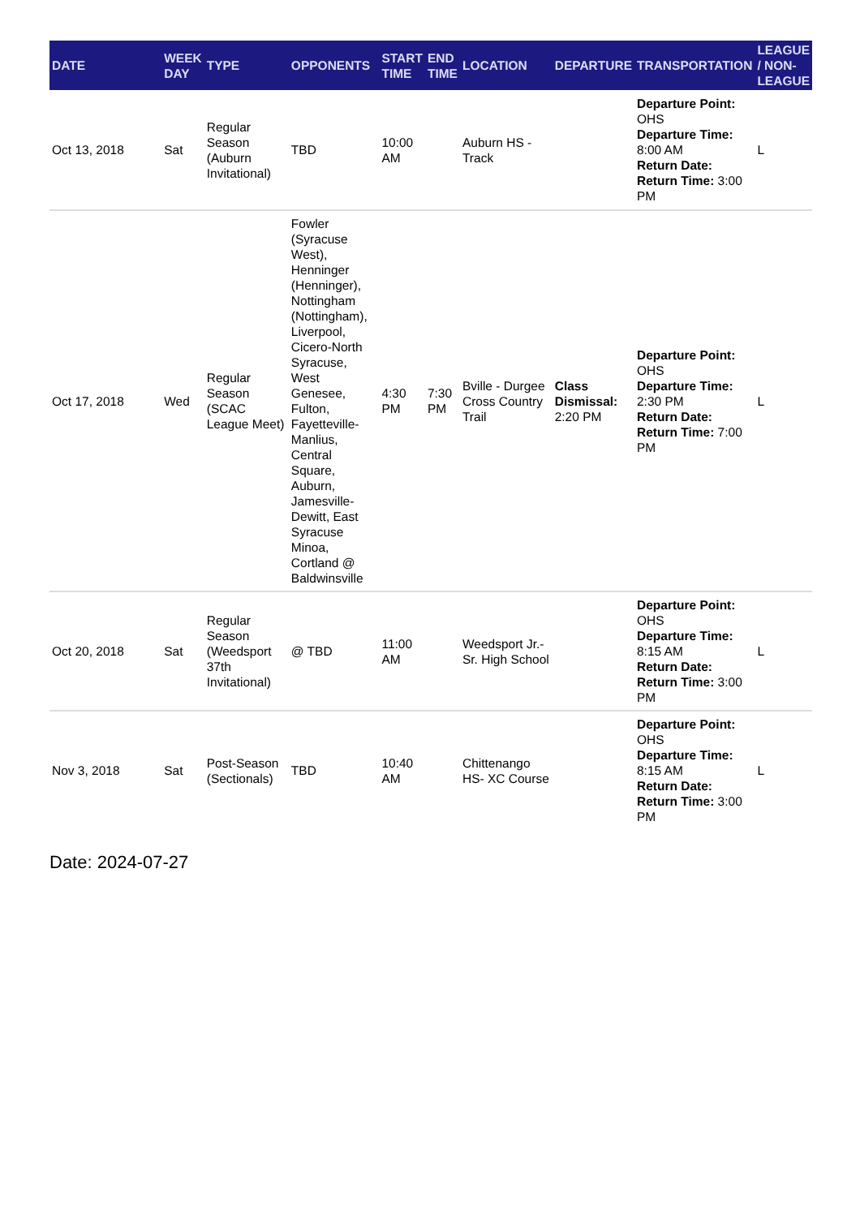| DATE | WEEK DAY | TYPE | OPPONENTS | START TIME | END TIME | LOCATION | DEPARTURE | TRANSPORTATION | LEAGUE / NON-LEAGUE |
| --- | --- | --- | --- | --- | --- | --- | --- | --- | --- |
| Oct 13, 2018 | Sat | Regular Season (Auburn Invitational) | TBD | 10:00 AM | | Auburn HS - Track | | Departure Point: OHS Departure Time: 8:00 AM Return Date: Return Time: 3:00 PM | L |
| Oct 17, 2018 | Wed | Regular Season (SCAC League Meet) | Fowler (Syracuse West), Henninger (Henninger), Nottingham (Nottingham), Liverpool, Cicero-North Syracuse, West Genesee, Fulton, Fayetteville-Manlius, Central Square, Auburn, Jamesville-Dewitt, East Syracuse Minoa, Cortland @ Baldwinsville | 4:30 PM | 7:30 PM | Bville - Durgee Cross Country Trail | Class Dismissal: 2:20 PM | Departure Point: OHS Departure Time: 2:30 PM Return Date: Return Time: 7:00 PM | L |
| Oct 20, 2018 | Sat | Regular Season (Weedsport 37th Invitational) | @ TBD | 11:00 AM | | Weedsport Jr.-Sr. High School | | Departure Point: OHS Departure Time: 8:15 AM Return Date: Return Time: 3:00 PM | L |
| Nov 3, 2018 | Sat | Post-Season (Sectionals) | TBD | 10:40 AM | | Chittenango HS- XC Course | | Departure Point: OHS Departure Time: 8:15 AM Return Date: Return Time: 3:00 PM | L |
Date: 2024-07-27